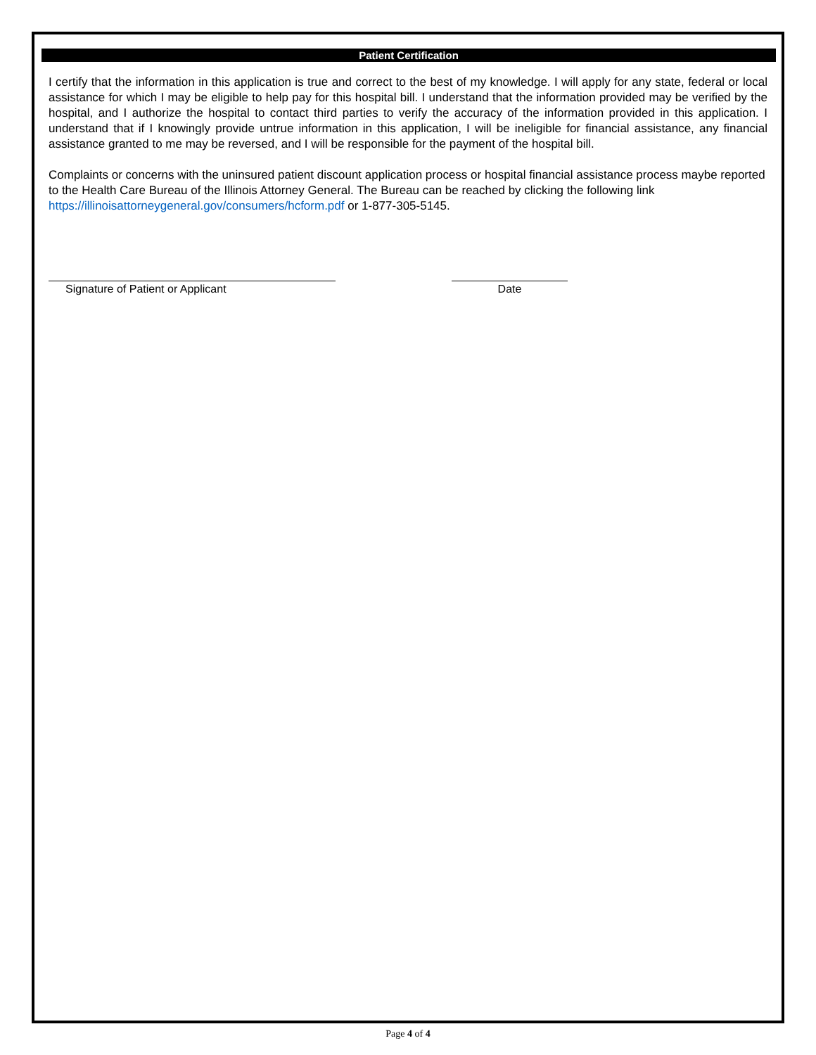Patient Certification
I certify that the information in this application is true and correct to the best of my knowledge. I will apply for any state, federal or local assistance for which I may be eligible to help pay for this hospital bill. I understand that the information provided may be verified by the hospital, and I authorize the hospital to contact third parties to verify the accuracy of the information provided in this application. I understand that if I knowingly provide untrue information in this application, I will be ineligible for financial assistance, any financial assistance granted to me may be reversed, and I will be responsible for the payment of the hospital bill.
Complaints or concerns with the uninsured patient discount application process or hospital financial assistance process maybe reported to the Health Care Bureau of the Illinois Attorney General. The Bureau can be reached by clicking the following link https://illinoisattorneygeneral.gov/consumers/hcform.pdf or 1-877-305-5145.
Signature of Patient or Applicant Date
Page 4 of 4